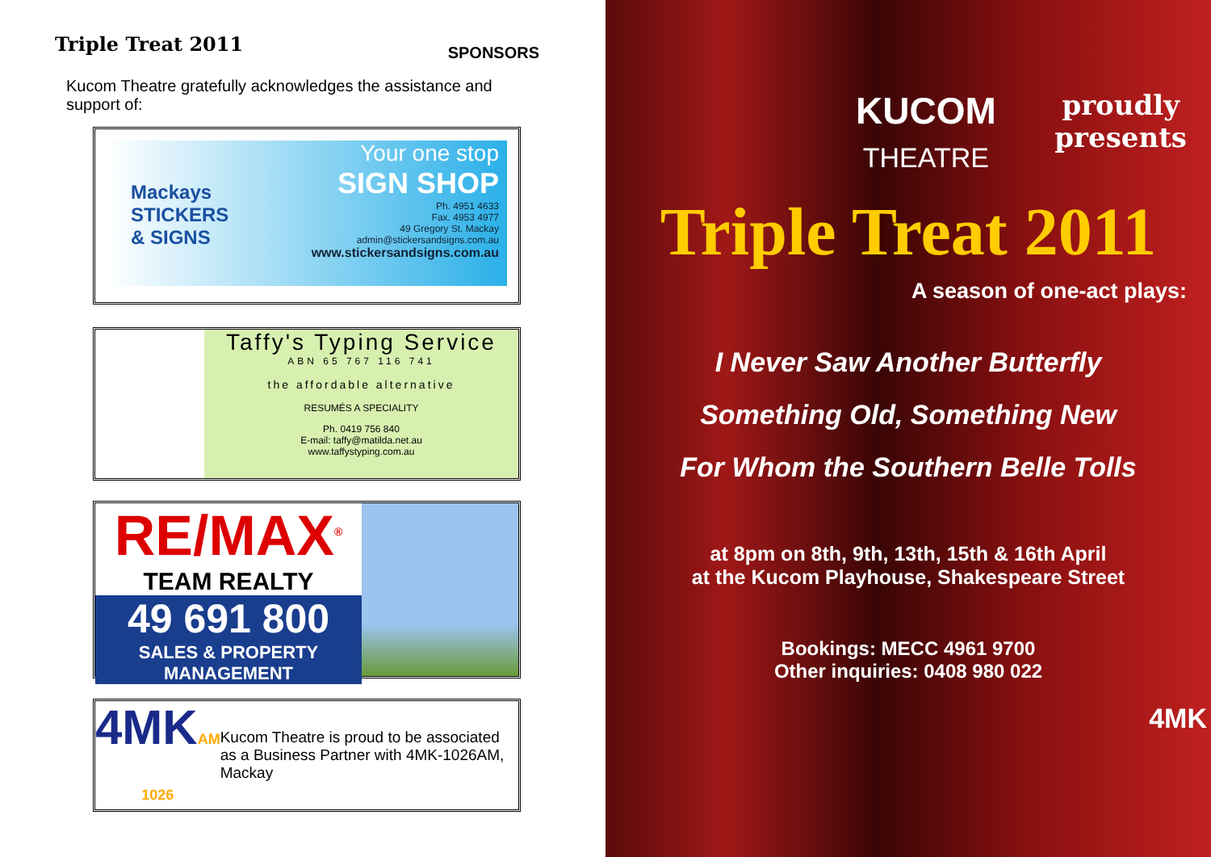Triple Treat 2011
SPONSORS
Kucom Theatre gratefully acknowledges the assistance and support of:
Mackays
STICKERS
& SIGNS
Your one stop
SIGN SHOP
Ph. 4951 4633
Fax. 4953 4977
49 Gregory St. Mackay
admin@stickersandsigns.com.au
www.stickersandsigns.com.au
Taffy's Typing Service
ABN 65 767 116 741
the affordable alternative
RESUMÉS A SPECIALITY
Ph. 0419 756 840
E-mail: taffy@matilda.net.au
www.taffystyping.com.au
RE/MAX<sup>®</sup>
TEAM REALTY
49 691 800
SALES & PROPERTY MANAGEMENT
4MKAM 1026
Kucom Theatre is proud to be associated as a Business Partner with 4MK-1026AM, Mackay
KUCOM
THEATRE
proudly
presents
Triple Treat 2011
A season of one-act plays:
I Never Saw Another Butterfly
Something Old, Something New
For Whom the Southern Belle Tolls
at 8pm on 8th, 9th, 13th, 15th & 16th April
at the Kucom Playhouse, Shakespeare Street
Bookings: MECC 4961 9700
Other inquiries: 0408 980 022
4MK